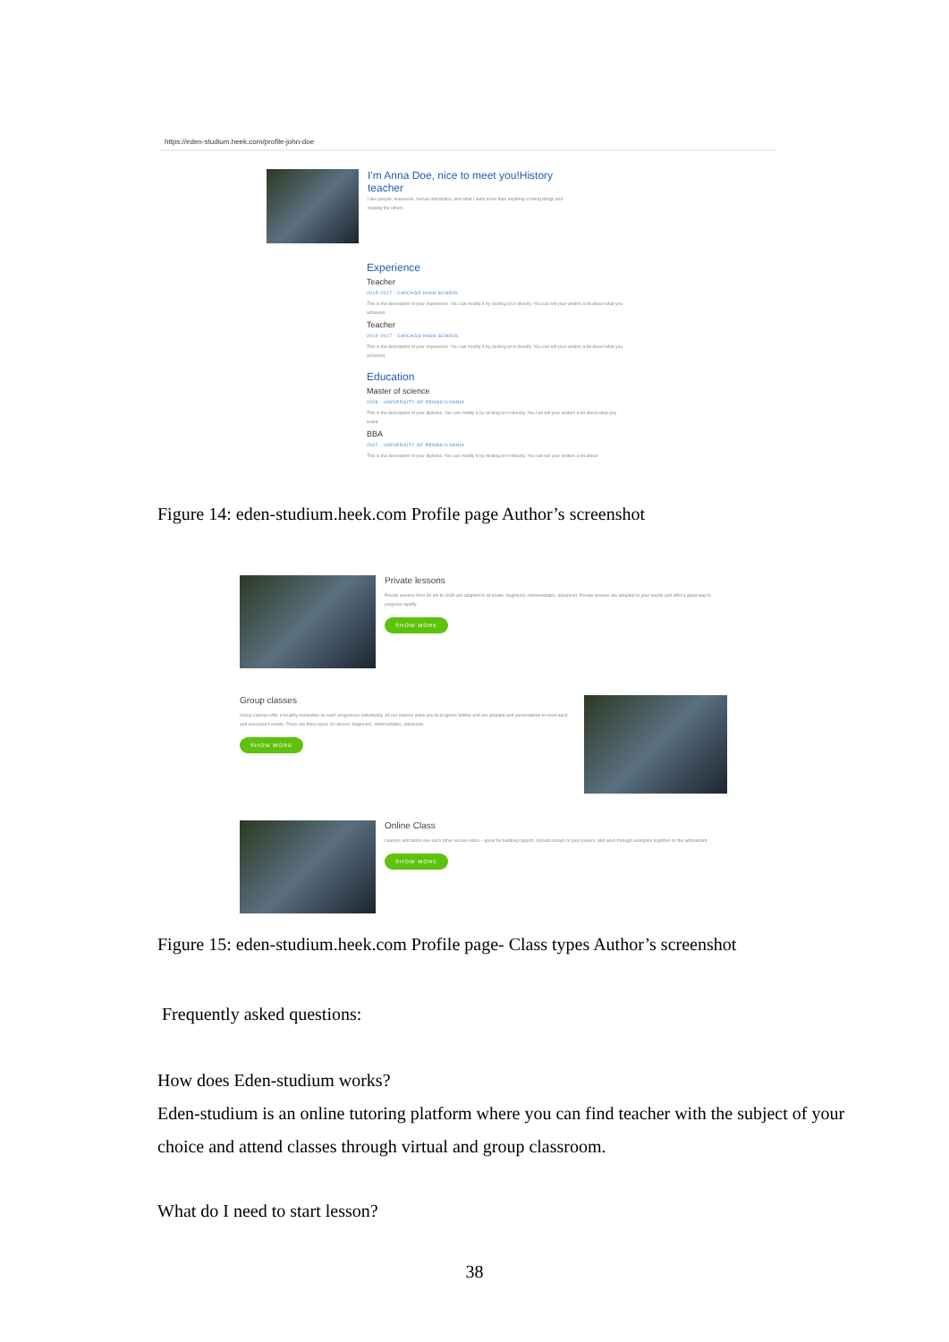https://eden-studium.heek.com/profile-john-doe
I'm Anna Doe, nice to meet you!History teacher
I like people, teamwork, human interaction, and what I want more than anything is fixing things and helping the others.
Experience
Teacher
2015-2017 · CHICAGO HIGH SCHOOL
This is the description of your experience. You can modify it by clicking on it directly. You can tell your visitors a bit about what you achieved
Teacher
2010-2017 · CHICAGO HIGH SCHOOL
This is the description of your experience. You can modify it by clicking on it directly. You can tell your visitors a bit about what you achieved
Education
Master of science
2009 · UNIVERSITY OF PENNSYLVANIA
This is the description of your diploma. You can modify it by clicking on it directly. You can tell your visitors a bit about what you learnt.
BBA
2007 · UNIVERSITY OF PENNSYLVANIA
This is the description of your diploma. You can modify it by clicking on it directly. You can tell your visitors a bit about
Figure 14: eden-studium.heek.com Profile page Author’s screenshot
Private lessons
Private lessons from 30 mn to 1h30 are adapted to all levels: beginners, intermediates, advanced. Private lessons are adapted to your needs and offer a great way to progress rapidly.
SHOW MORE
Group classes
Group classes offer a healthy motivation as each progresses individually. All our classes allow you to progress further and are adapted and personalized to meet each and everyone's needs. There are three types of classes: beginners, intermediates, advanced.
SHOW MORE
Online Class
Leaners and tutors see each other via live video – great for building rapport, Upload essays or past papers, and work through examples together on the whiteboard
SHOW MORE
Figure 15: eden-studium.heek.com Profile page- Class types Author’s screenshot
Frequently asked questions:
How does Eden-studium works?
Eden-studium is an online tutoring platform where you can find teacher with the subject of your choice and attend classes through virtual and group classroom.
What do I need to start lesson?
38